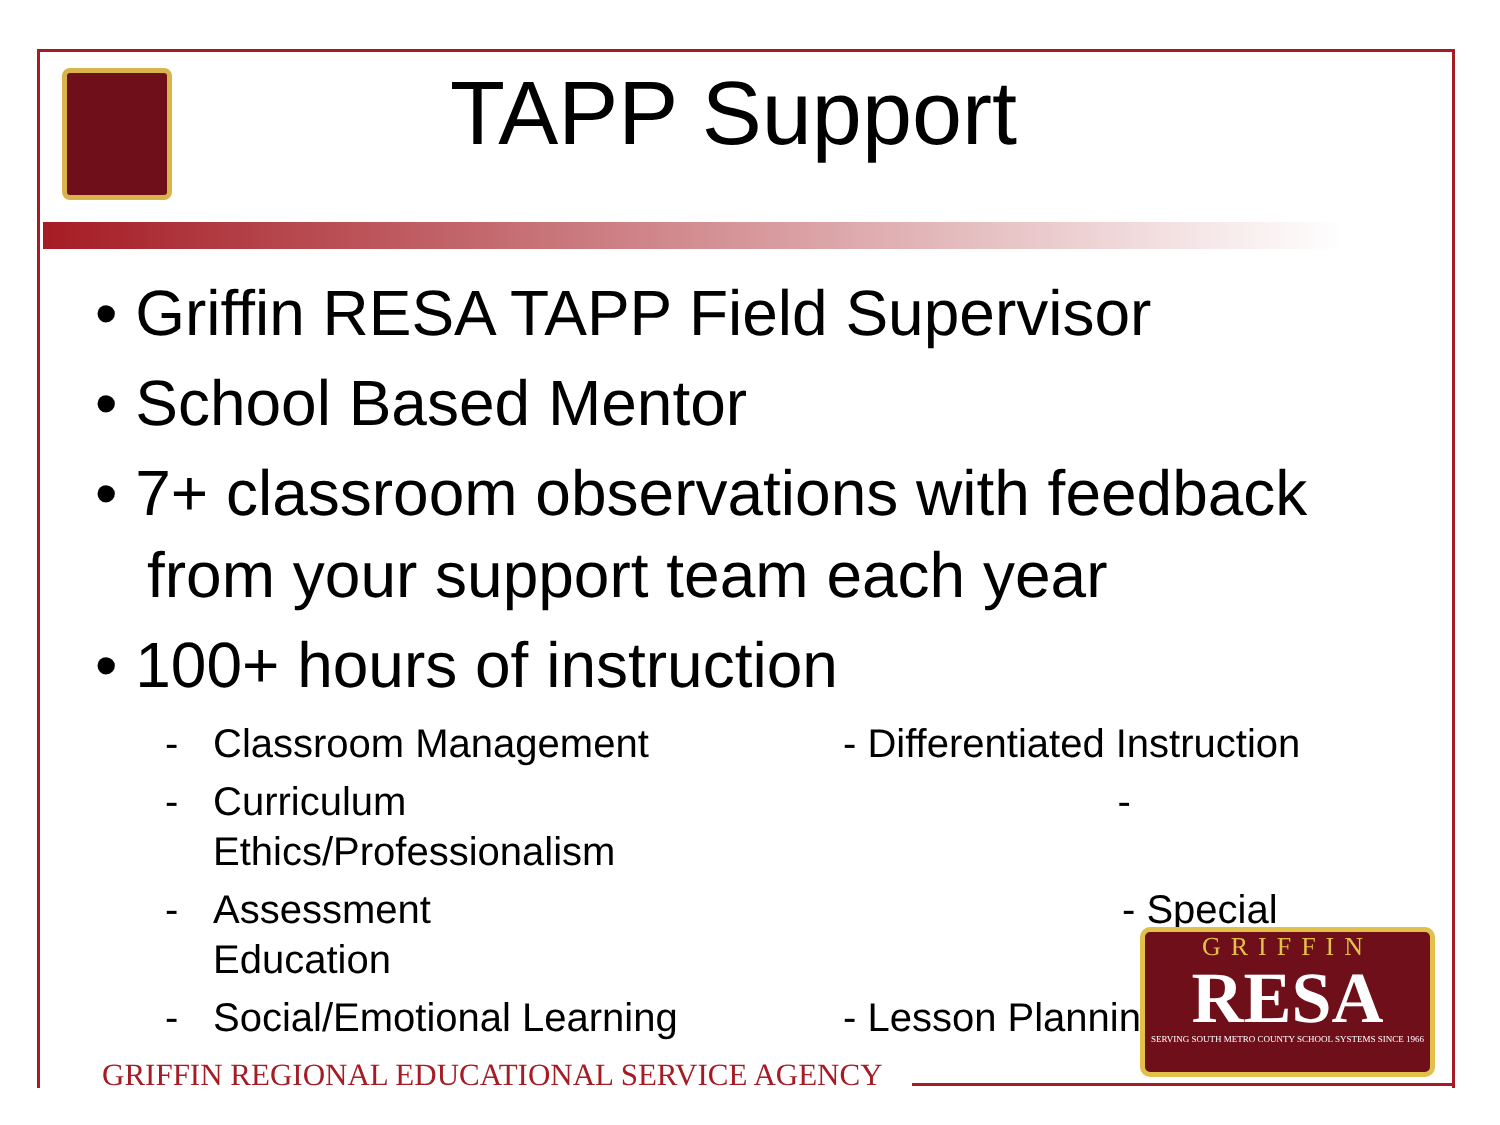TAPP Support
• Griffin RESA TAPP Field Supervisor
• School Based Mentor
• 7+ classroom observations with feedback from your support team each year
• 100+ hours of instruction
- Classroom Management - Differentiated Instruction
- Curriculum -
Ethics/Professionalism
- Assessment - Special
Education
- Social/Emotional Learning - Lesson Planning
GRIFFIN
RESA
SERVING SOUTH METRO COUNTY SCHOOL SYSTEMS SINCE 1966
GRIFFIN REGIONAL EDUCATIONAL SERVICE AGENCY